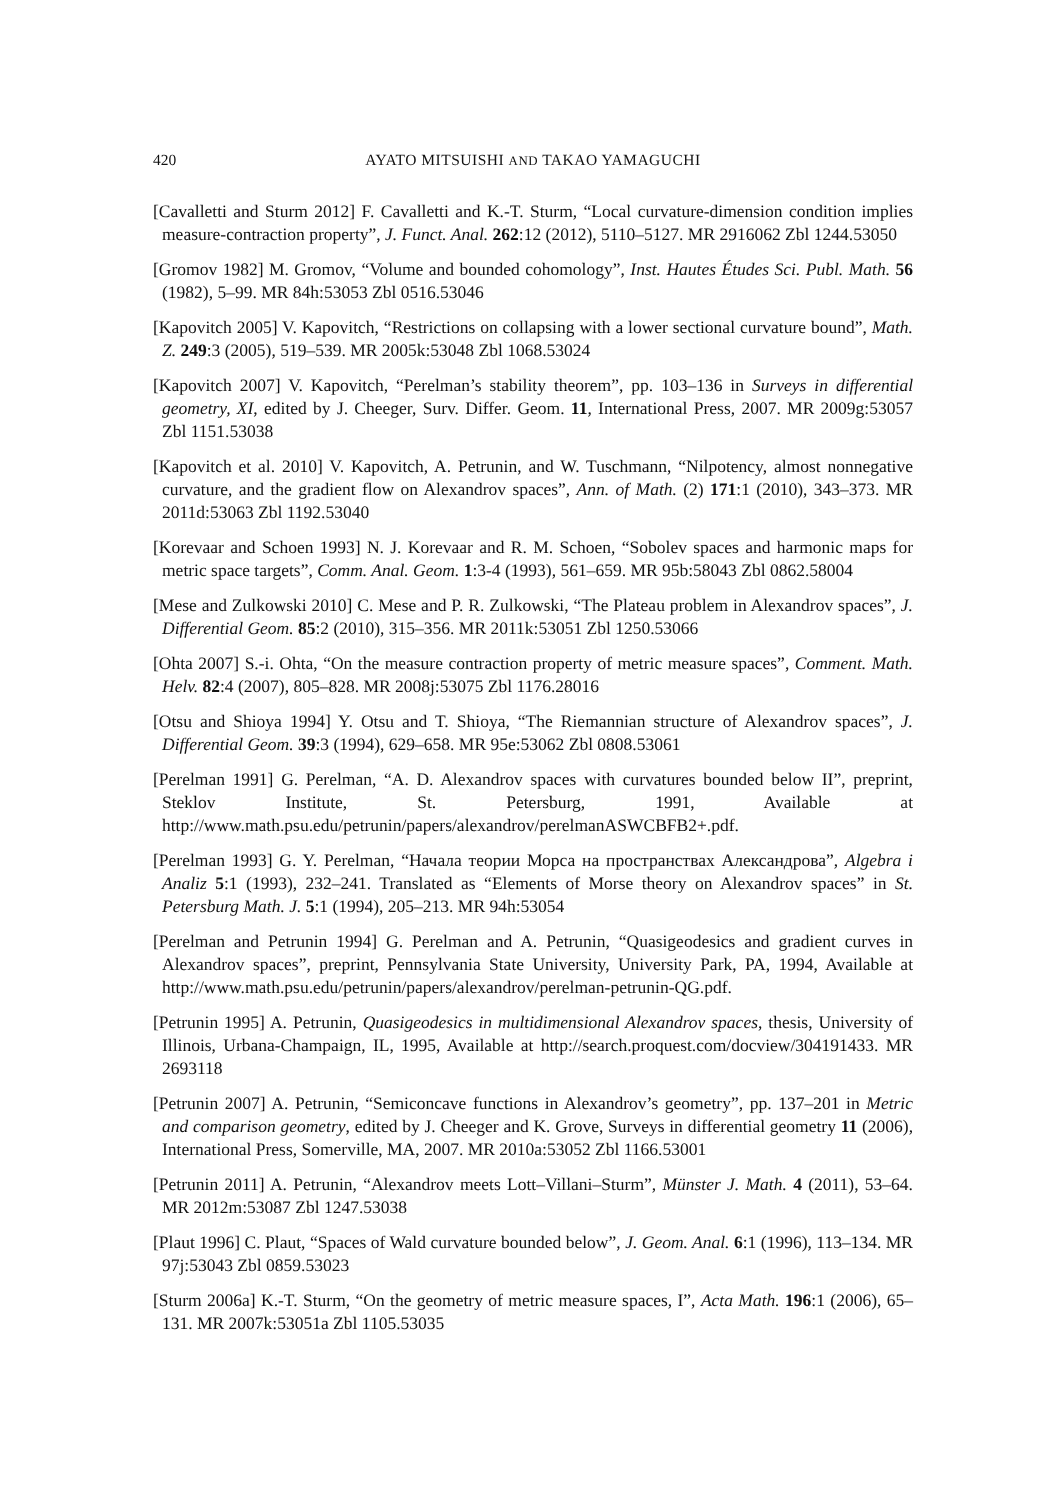420 AYATO MITSUISHI AND TAKAO YAMAGUCHI
[Cavalletti and Sturm 2012] F. Cavalletti and K.-T. Sturm, “Local curvature-dimension condition implies measure-contraction property”, J. Funct. Anal. 262:12 (2012), 5110–5127. MR 2916062 Zbl 1244.53050
[Gromov 1982] M. Gromov, “Volume and bounded cohomology”, Inst. Hautes Études Sci. Publ. Math. 56 (1982), 5–99. MR 84h:53053 Zbl 0516.53046
[Kapovitch 2005] V. Kapovitch, “Restrictions on collapsing with a lower sectional curvature bound”, Math. Z. 249:3 (2005), 519–539. MR 2005k:53048 Zbl 1068.53024
[Kapovitch 2007] V. Kapovitch, “Perelman’s stability theorem”, pp. 103–136 in Surveys in differential geometry, XI, edited by J. Cheeger, Surv. Differ. Geom. 11, International Press, 2007. MR 2009g:53057 Zbl 1151.53038
[Kapovitch et al. 2010] V. Kapovitch, A. Petrunin, and W. Tuschmann, “Nilpotency, almost nonnegative curvature, and the gradient flow on Alexandrov spaces”, Ann. of Math. (2) 171:1 (2010), 343–373. MR 2011d:53063 Zbl 1192.53040
[Korevaar and Schoen 1993] N. J. Korevaar and R. M. Schoen, “Sobolev spaces and harmonic maps for metric space targets”, Comm. Anal. Geom. 1:3-4 (1993), 561–659. MR 95b:58043 Zbl 0862.58004
[Mese and Zulkowski 2010] C. Mese and P. R. Zulkowski, “The Plateau problem in Alexandrov spaces”, J. Differential Geom. 85:2 (2010), 315–356. MR 2011k:53051 Zbl 1250.53066
[Ohta 2007] S.-i. Ohta, “On the measure contraction property of metric measure spaces”, Comment. Math. Helv. 82:4 (2007), 805–828. MR 2008j:53075 Zbl 1176.28016
[Otsu and Shioya 1994] Y. Otsu and T. Shioya, “The Riemannian structure of Alexandrov spaces”, J. Differential Geom. 39:3 (1994), 629–658. MR 95e:53062 Zbl 0808.53061
[Perelman 1991] G. Perelman, “A. D. Alexandrov spaces with curvatures bounded below II”, preprint, Steklov Institute, St. Petersburg, 1991, Available at http://www.math.psu.edu/petrunin/papers/alexandrov/perelmanASWCBFB2+.pdf.
[Perelman 1993] G. Y. Perelman, “Начала теории Морса на пространствах Александрова”, Algebra i Analiz 5:1 (1993), 232–241. Translated as “Elements of Morse theory on Alexandrov spaces” in St. Petersburg Math. J. 5:1 (1994), 205–213. MR 94h:53054
[Perelman and Petrunin 1994] G. Perelman and A. Petrunin, “Quasigeodesics and gradient curves in Alexandrov spaces”, preprint, Pennsylvania State University, University Park, PA, 1994, Available at http://www.math.psu.edu/petrunin/papers/alexandrov/perelman-petrunin-QG.pdf.
[Petrunin 1995] A. Petrunin, Quasigeodesics in multidimensional Alexandrov spaces, thesis, University of Illinois, Urbana-Champaign, IL, 1995, Available at http://search.proquest.com/docview/304191433. MR 2693118
[Petrunin 2007] A. Petrunin, “Semiconcave functions in Alexandrov’s geometry”, pp. 137–201 in Metric and comparison geometry, edited by J. Cheeger and K. Grove, Surveys in differential geometry 11 (2006), International Press, Somerville, MA, 2007. MR 2010a:53052 Zbl 1166.53001
[Petrunin 2011] A. Petrunin, “Alexandrov meets Lott–Villani–Sturm”, Münster J. Math. 4 (2011), 53–64. MR 2012m:53087 Zbl 1247.53038
[Plaut 1996] C. Plaut, “Spaces of Wald curvature bounded below”, J. Geom. Anal. 6:1 (1996), 113–134. MR 97j:53043 Zbl 0859.53023
[Sturm 2006a] K.-T. Sturm, “On the geometry of metric measure spaces, I”, Acta Math. 196:1 (2006), 65–131. MR 2007k:53051a Zbl 1105.53035